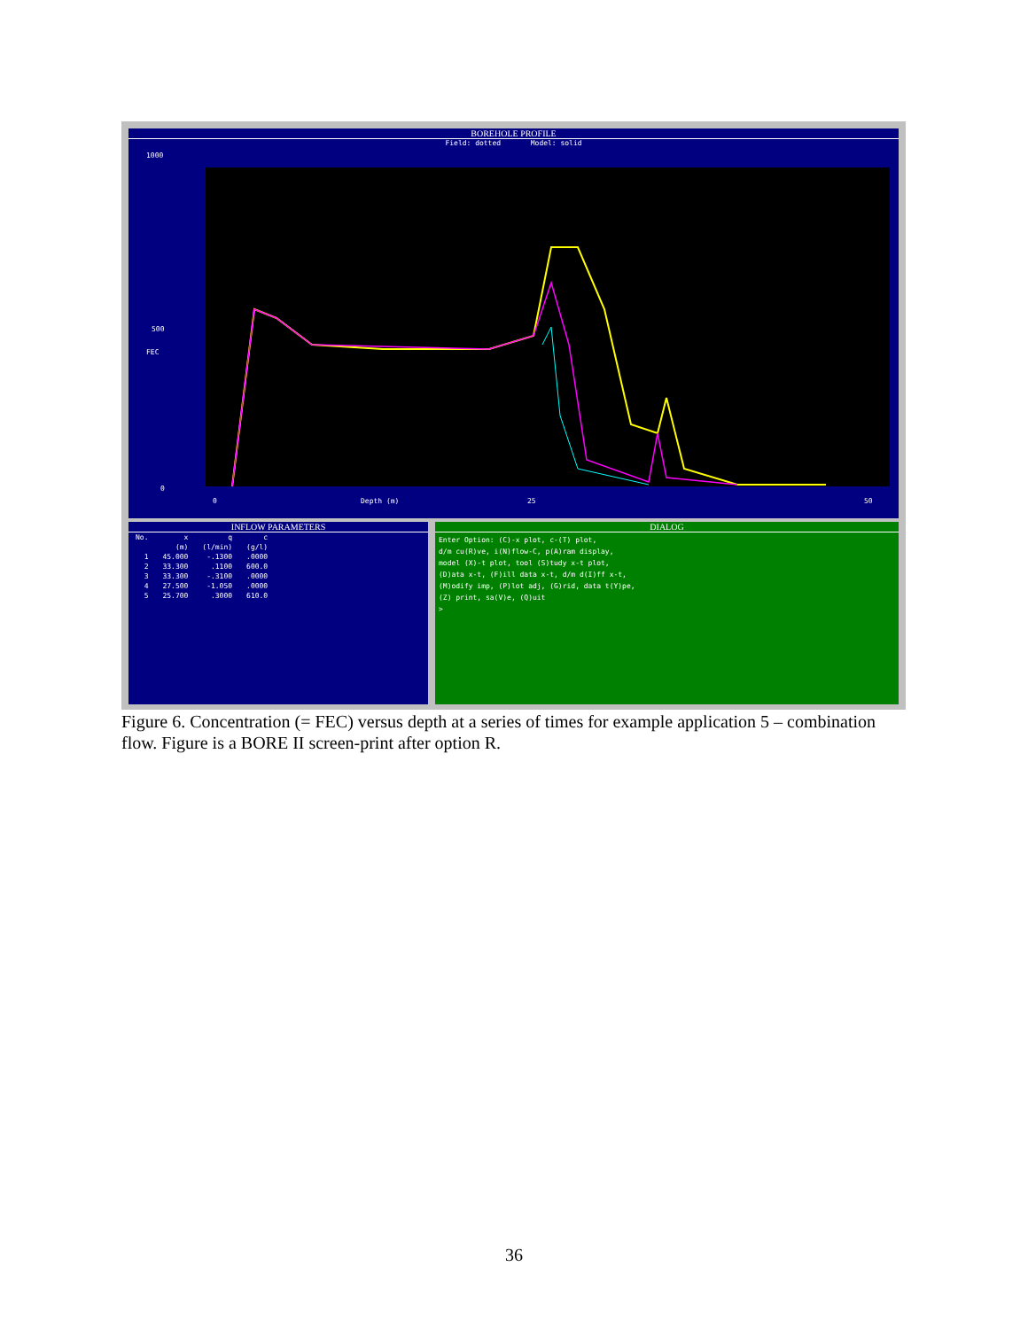BOREHOLE PROFILE
Field: dotted Model: solid
1000
500
FEC
0
0 Depth (m) 25 50
INFLOW PARAMETERS
| No. | x | q | c |
| --- | --- | --- | --- |
| | (m) | (l/min) | (g/l) |
| 1 | 45.000 | -.1300 | .0000 |
| 2 | 33.300 | .1100 | 600.0 |
| 3 | 33.300 | -.3100 | .0000 |
| 4 | 27.500 | -1.050 | .0000 |
| 5 | 25.700 | .3000 | 610.0 |
DIALOG
Enter Option: (C)-x plot, c-(T) plot,
d/m cu(R)ve, i(N)flow-C, p(A)ram display,
model (X)-t plot, tool (S)tudy x-t plot,
(D)ata x-t, (F)ill data x-t, d/m d(I)ff x-t,
(M)odify imp, (P)lot adj, (G)rid, data t(Y)pe,
(Z) print, sa(V)e, (Q)uit
>
Figure 6. Concentration (= FEC) versus depth at a series of times for example application 5 – combination flow. Figure is a BORE II screen-print after option R.
36